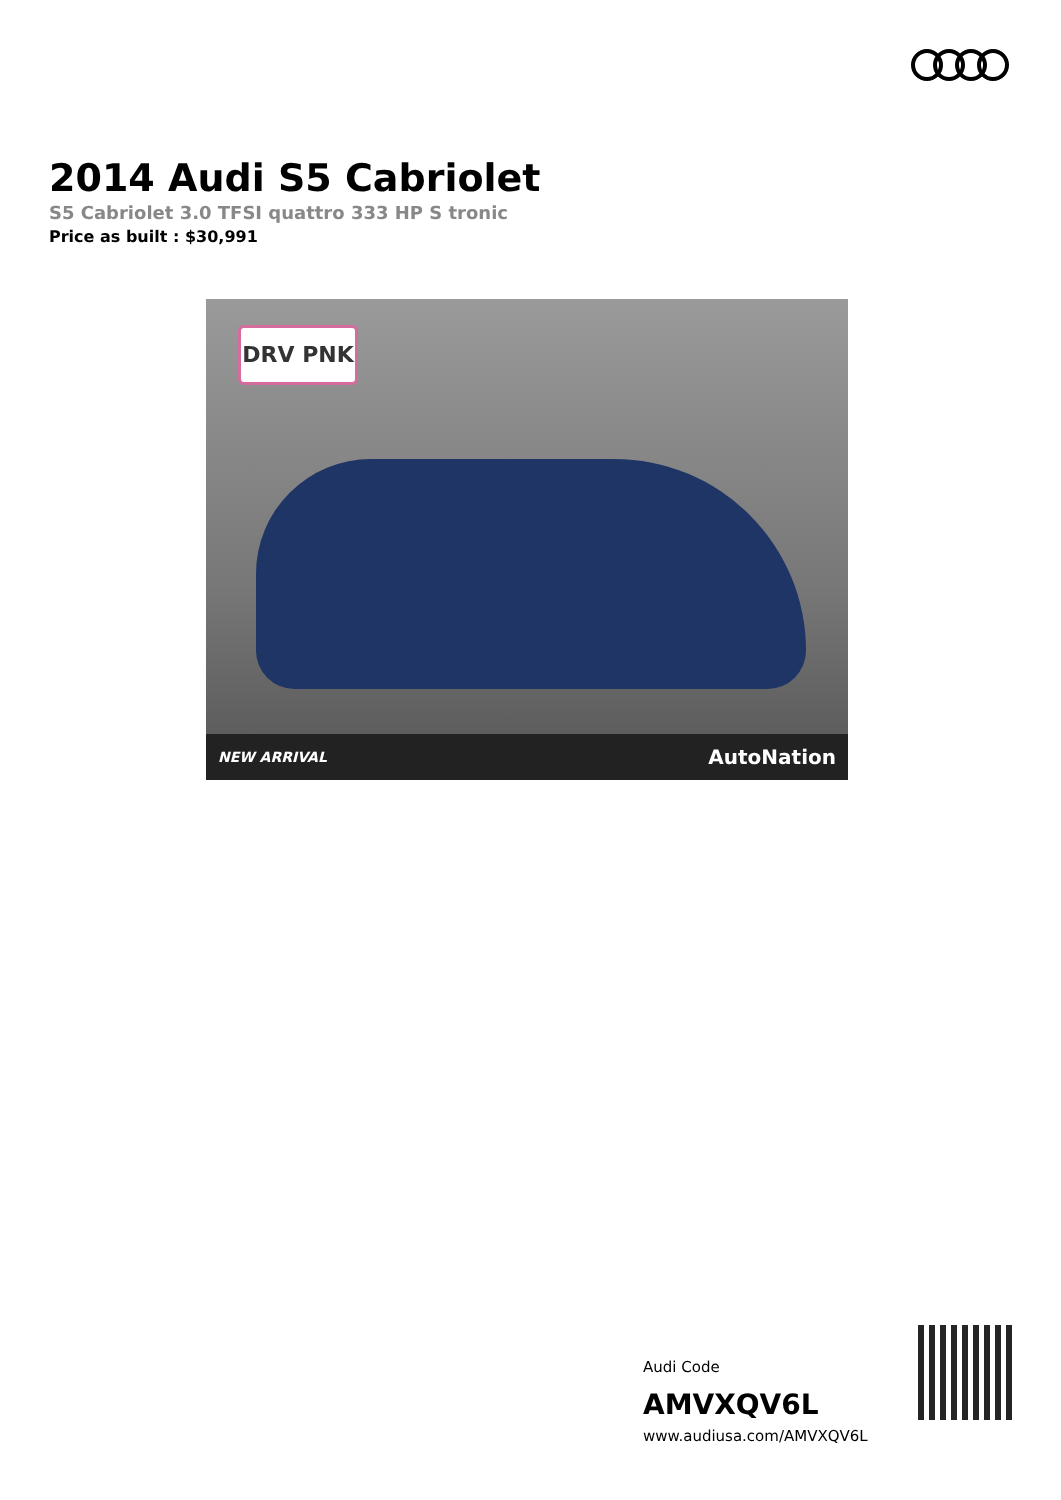2014 Audi S5 Cabriolet
S5 Cabriolet 3.0 TFSI quattro 333 HP S tronic
Price as built : $30,991
DRV PNK
NEW ARRIVAL AutoNation
Audi Code
AMVXQV6L
www.audiusa.com/AMVXQV6L